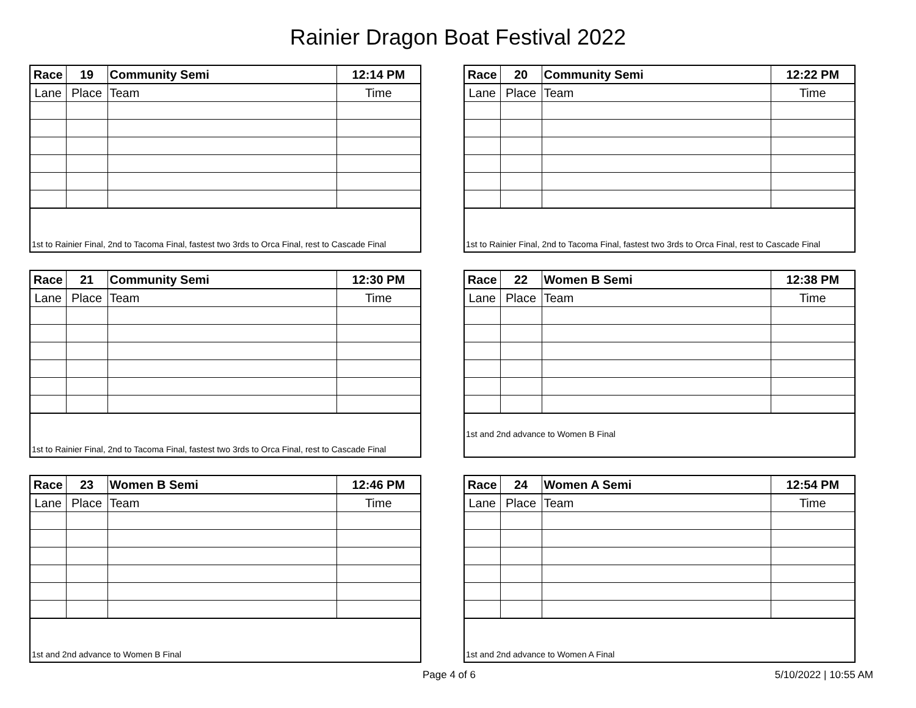Rainier Dragon Boat Festival 2022
| Race | 19 | Community Semi | 12:14 PM |
| Lane | Place | Team | Time |
| 1st to Rainier Final, 2nd to Tacoma Final, fastest two 3rds to Orca Final, rest to Cascade Final | | | |
| Race | 20 | Community Semi | 12:22 PM |
| Lane | Place | Team | Time |
| 1st to Rainier Final, 2nd to Tacoma Final, fastest two 3rds to Orca Final, rest to Cascade Final | | | |
| Race | 21 | Community Semi | 12:30 PM |
| Lane | Place | Team | Time |
| 1st to Rainier Final, 2nd to Tacoma Final, fastest two 3rds to Orca Final, rest to Cascade Final | | | |
| Race | 22 | Women B Semi | 12:38 PM |
| Lane | Place | Team | Time |
| 1st and 2nd advance to Women B Final | | | |
| Race | 23 | Women B Semi | 12:46 PM |
| Lane | Place | Team | Time |
| 1st and 2nd advance to Women B Final | | | |
| Race | 24 | Women A Semi | 12:54 PM |
| Lane | Place | Team | Time |
| 1st and 2nd advance to Women A Final | | | |
Page 4 of 6 5/10/2022 | 10:55 AM